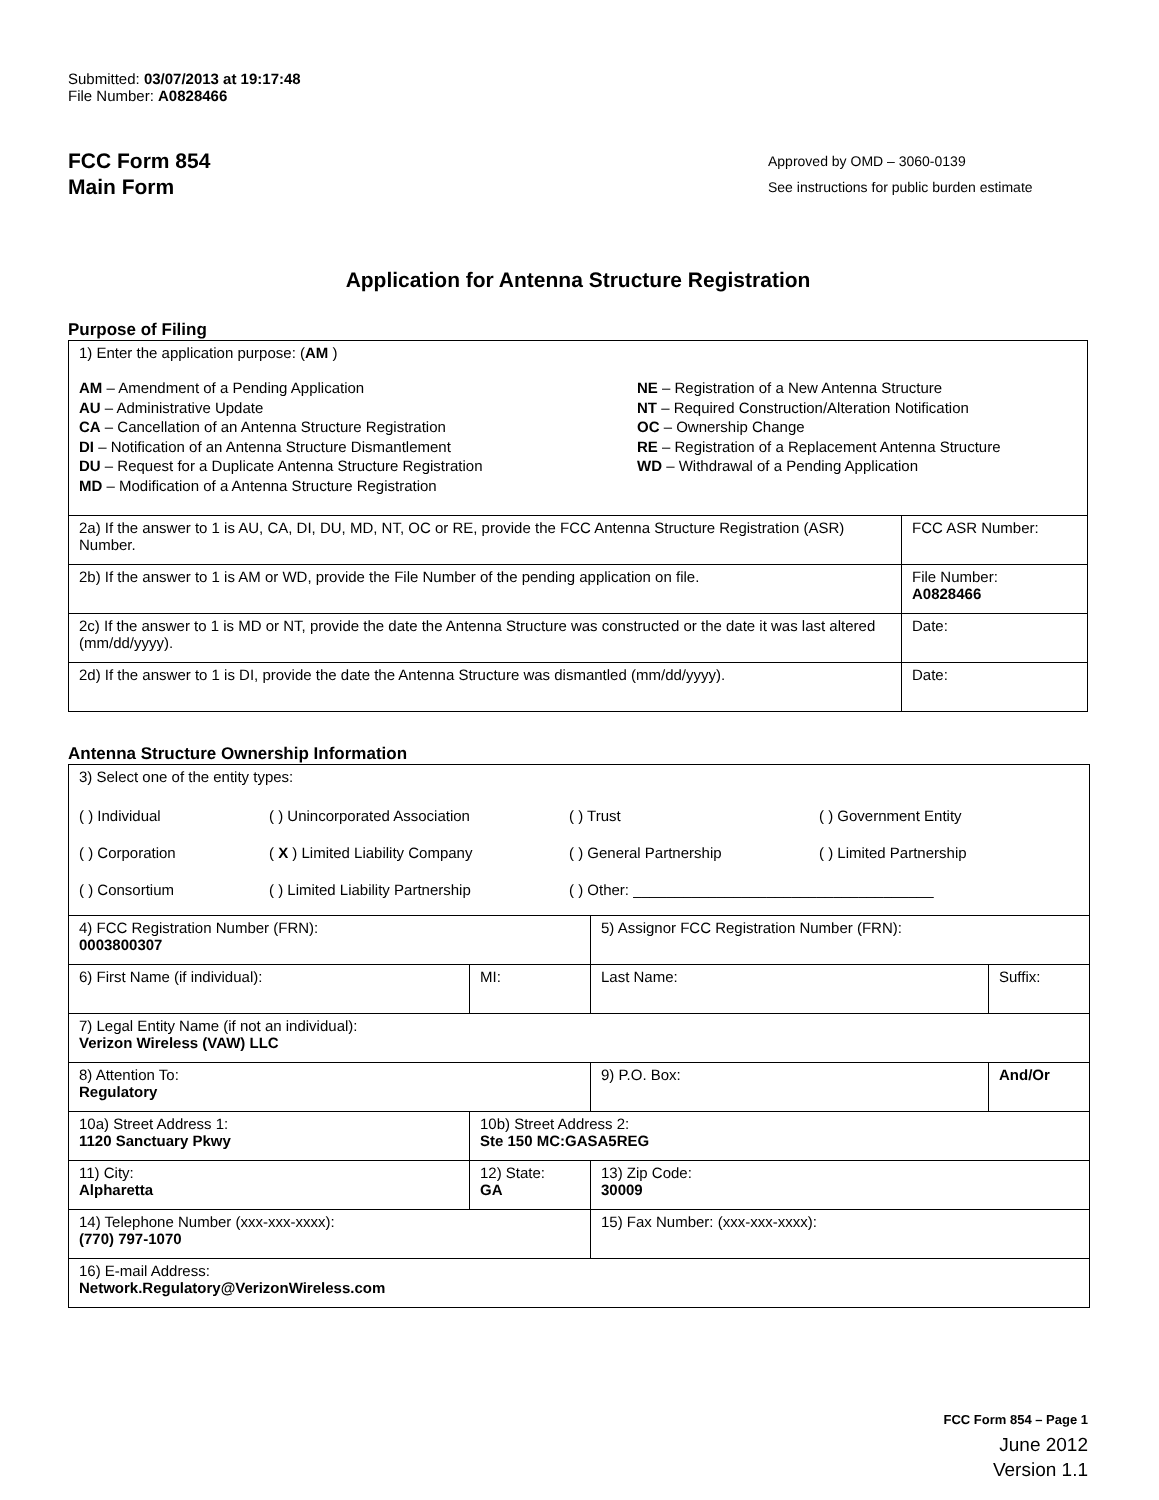Submitted: 03/07/2013 at 19:17:48
File Number: A0828466
FCC Form 854
Main Form
Approved by OMD – 3060-0139
See instructions for public burden estimate
Application for Antenna Structure Registration
Purpose of Filing
| 1) Enter the application purpose: ( AM ) AM – Amendment of a Pending Application AU – Administrative Update CA – Cancellation of an Antenna Structure Registration DI – Notification of an Antenna Structure Dismantlement DU – Request for a Duplicate Antenna Structure Registration MD – Modification of a Antenna Structure Registration NE – Registration of a New Antenna Structure NT – Required Construction/Alteration Notification OC – Ownership Change RE – Registration of a Replacement Antenna Structure WD – Withdrawal of a Pending Application | |
| 2a) If the answer to 1 is AU, CA, DI, DU, MD, NT, OC or RE, provide the FCC Antenna Structure Registration (ASR) Number. | FCC ASR Number: |
| 2b) If the answer to 1 is AM or WD, provide the File Number of the pending application on file. | File Number: A0828466 |
| 2c) If the answer to 1 is MD or NT, provide the date the Antenna Structure was constructed or the date it was last altered (mm/dd/yyyy). | Date: |
| 2d) If the answer to 1 is DI, provide the date the Antenna Structure was dismantled (mm/dd/yyyy). | Date: |
Antenna Structure Ownership Information
| 3) Select one of the entity types: ( ) Individual ( ) Unincorporated Association ( ) Trust ( ) Government Entity ( ) Corporation ( X ) Limited Liability Company ( ) General Partnership ( ) Limited Partnership ( ) Consortium ( ) Limited Liability Partnership ( ) Other: ____________________________________ | | | |
| 4) FCC Registration Number (FRN): 0003800307 | | 5) Assignor FCC Registration Number (FRN): | |
| 6) First Name (if individual): | MI: | Last Name: | Suffix: |
| 7) Legal Entity Name (if not an individual): Verizon Wireless (VAW) LLC | | | |
| 8) Attention To: Regulatory | | 9) P.O. Box: | And/Or |
| 10a) Street Address 1: 1120 Sanctuary Pkwy | 10b) Street Address 2: Ste 150 MC:GASA5REG | | |
| 11) City: Alpharetta | 12) State: GA | 13) Zip Code: 30009 | |
| 14) Telephone Number (xxx-xxx-xxxx): (770) 797-1070 | | 15) Fax Number: (xxx-xxx-xxxx): | |
| 16) E-mail Address: Network.Regulatory@VerizonWireless.com | | | |
FCC Form 854 – Page 1
June 2012
Version 1.1